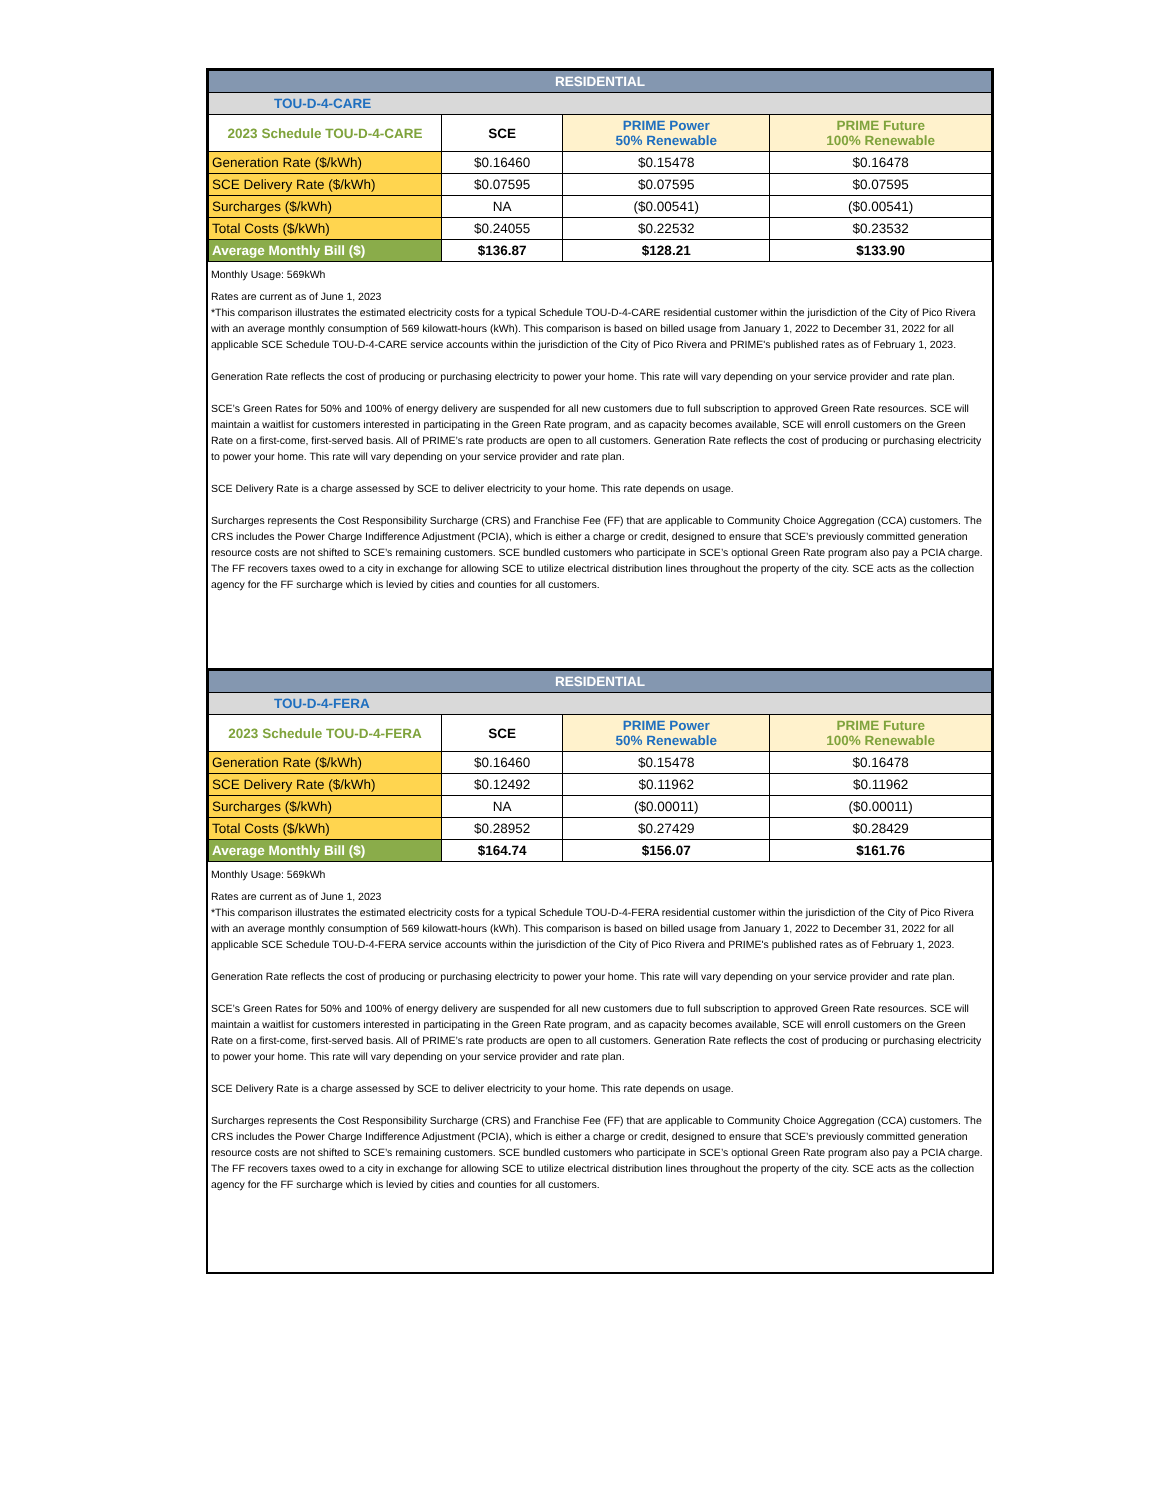| RESIDENTIAL | | | |
| TOU-D-4-CARE | | | |
| 2023 Schedule TOU-D-4-CARE | SCE | PRIME Power 50% Renewable | PRIME Future 100% Renewable |
| Generation Rate ($/kWh) | $0.16460 | $0.15478 | $0.16478 |
| SCE Delivery Rate ($/kWh) | $0.07595 | $0.07595 | $0.07595 |
| Surcharges ($/kWh) | NA | ($0.00541) | ($0.00541) |
| Total Costs ($/kWh) | $0.24055 | $0.22532 | $0.23532 |
| Average Monthly Bill ($) | $136.87 | $128.21 | $133.90 |
Monthly Usage: 569kWh
Rates are current as of June 1, 2023
*This comparison illustrates the estimated electricity costs for a typical Schedule TOU-D-4-CARE residential customer within the jurisdiction of the City of Pico Rivera with an average monthly consumption of 569 kilowatt-hours (kWh). This comparison is based on billed usage from January 1, 2022 to December 31, 2022 for all applicable SCE Schedule TOU-D-4-CARE service accounts within the jurisdiction of the City of Pico Rivera and PRIME's published rates as of February 1, 2023.
Generation Rate reflects the cost of producing or purchasing electricity to power your home. This rate will vary depending on your service provider and rate plan.
SCE’s Green Rates for 50% and 100% of energy delivery are suspended for all new customers due to full subscription to approved Green Rate resources. SCE will maintain a waitlist for customers interested in participating in the Green Rate program, and as capacity becomes available, SCE will enroll customers on the Green Rate on a first-come, first-served basis. All of PRIME’s rate products are open to all customers. Generation Rate reflects the cost of producing or purchasing electricity to power your home. This rate will vary depending on your service provider and rate plan.
SCE Delivery Rate is a charge assessed by SCE to deliver electricity to your home. This rate depends on usage.
Surcharges represents the Cost Responsibility Surcharge (CRS) and Franchise Fee (FF) that are applicable to Community Choice Aggregation (CCA) customers. The CRS includes the Power Charge Indifference Adjustment (PCIA), which is either a charge or credit, designed to ensure that SCE’s previously committed generation resource costs are not shifted to SCE’s remaining customers. SCE bundled customers who participate in SCE’s optional Green Rate program also pay a PCIA charge. The FF recovers taxes owed to a city in exchange for allowing SCE to utilize electrical distribution lines throughout the property of the city. SCE acts as the collection agency for the FF surcharge which is levied by cities and counties for all customers.
| RESIDENTIAL | | | |
| TOU-D-4-FERA | | | |
| 2023 Schedule TOU-D-4-FERA | SCE | PRIME Power 50% Renewable | PRIME Future 100% Renewable |
| Generation Rate ($/kWh) | $0.16460 | $0.15478 | $0.16478 |
| SCE Delivery Rate ($/kWh) | $0.12492 | $0.11962 | $0.11962 |
| Surcharges ($/kWh) | NA | ($0.00011) | ($0.00011) |
| Total Costs ($/kWh) | $0.28952 | $0.27429 | $0.28429 |
| Average Monthly Bill ($) | $164.74 | $156.07 | $161.76 |
Monthly Usage: 569kWh
Rates are current as of June 1, 2023
*This comparison illustrates the estimated electricity costs for a typical Schedule TOU-D-4-FERA residential customer within the jurisdiction of the City of Pico Rivera with an average monthly consumption of 569 kilowatt-hours (kWh). This comparison is based on billed usage from January 1, 2022 to December 31, 2022 for all applicable SCE Schedule TOU-D-4-FERA service accounts within the jurisdiction of the City of Pico Rivera and PRIME's published rates as of February 1, 2023.
Generation Rate reflects the cost of producing or purchasing electricity to power your home. This rate will vary depending on your service provider and rate plan.
SCE’s Green Rates for 50% and 100% of energy delivery are suspended for all new customers due to full subscription to approved Green Rate resources. SCE will maintain a waitlist for customers interested in participating in the Green Rate program, and as capacity becomes available, SCE will enroll customers on the Green Rate on a first-come, first-served basis. All of PRIME’s rate products are open to all customers. Generation Rate reflects the cost of producing or purchasing electricity to power your home. This rate will vary depending on your service provider and rate plan.
SCE Delivery Rate is a charge assessed by SCE to deliver electricity to your home. This rate depends on usage.
Surcharges represents the Cost Responsibility Surcharge (CRS) and Franchise Fee (FF) that are applicable to Community Choice Aggregation (CCA) customers. The CRS includes the Power Charge Indifference Adjustment (PCIA), which is either a charge or credit, designed to ensure that SCE’s previously committed generation resource costs are not shifted to SCE’s remaining customers. SCE bundled customers who participate in SCE’s optional Green Rate program also pay a PCIA charge. The FF recovers taxes owed to a city in exchange for allowing SCE to utilize electrical distribution lines throughout the property of the city. SCE acts as the collection agency for the FF surcharge which is levied by cities and counties for all customers.